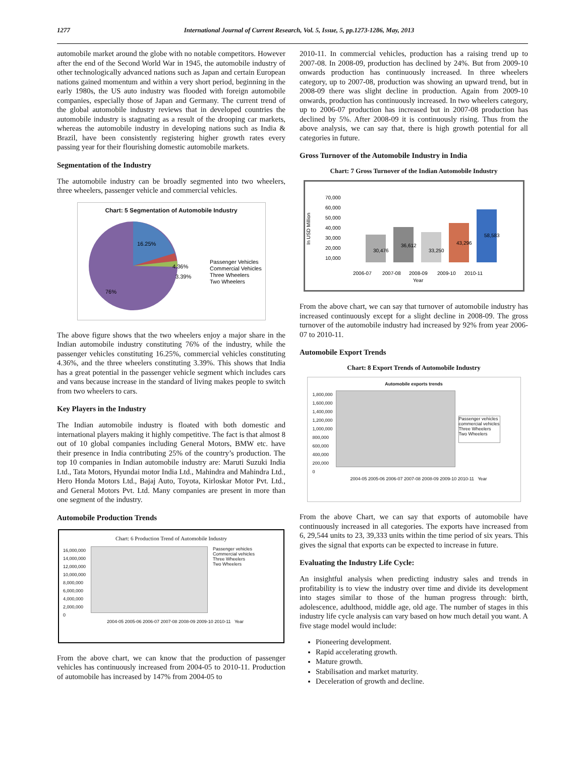1277 International Journal of Current Research, Vol. 5, Issue, 5, pp.1273-1286, May, 2013
automobile market around the globe with no notable competitors. However after the end of the Second World War in 1945, the automobile industry of other technologically advanced nations such as Japan and certain European nations gained momentum and within a very short period, beginning in the early 1980s, the US auto industry was flooded with foreign automobile companies, especially those of Japan and Germany. The current trend of the global automobile industry reviews that in developed countries the automobile industry is stagnating as a result of the drooping car markets, whereas the automobile industry in developing nations such as India & Brazil, have been consistently registering higher growth rates every passing year for their flourishing domestic automobile markets.
Segmentation of the Industry
The automobile industry can be broadly segmented into two wheelers, three wheelers, passenger vehicle and commercial vehicles.
Chart: 5 Segmentation of Automobile Industry
16.25%
4.36%
3.39%
76%
Passenger Vehicles
Commercial Vehicles
Three Wheelers
Two Wheelers
The above figure shows that the two wheelers enjoy a major share in the Indian automobile industry constituting 76% of the industry, while the passenger vehicles constituting 16.25%, commercial vehicles constituting 4.36%, and the three wheelers constituting 3.39%. This shows that India has a great potential in the passenger vehicle segment which includes cars and vans because increase in the standard of living makes people to switch from two wheelers to cars.
Key Players in the Industry
The Indian automobile industry is floated with both domestic and international players making it highly competitive. The fact is that almost 8 out of 10 global companies including General Motors, BMW etc. have their presence in India contributing 25% of the country’s production. The top 10 companies in Indian automobile industry are: Maruti Suzuki India Ltd., Tata Motors, Hyundai motor India Ltd., Mahindra and Mahindra Ltd., Hero Honda Motors Ltd., Bajaj Auto, Toyota, Kirloskar Motor Pvt. Ltd., and General Motors Pvt. Ltd. Many companies are present in more than one segment of the industry.
Automobile Production Trends
Chart: 6 Production Trend of Automobile Industry
16,000,000
14,000,000
12,000,000
10,000,000
8,000,000
6,000,000
4,000,000
2,000,000
0
Passenger vehicles
Commercial vehicles
Three Wheelers
Two Wheelers
2004-05 2005-06 2006-07 2007-08 2008-09 2009-10 2010-11 Year
From the above chart, we can know that the production of passenger vehicles has continuously increased from 2004-05 to 2010-11. Production of automobile has increased by 147% from 2004-05 to
2010-11. In commercial vehicles, production has a raising trend up to 2007-08. In 2008-09, production has declined by 24%. But from 2009-10 onwards production has continuously increased. In three wheelers category, up to 2007-08, production was showing an upward trend, but in 2008-09 there was slight decline in production. Again from 2009-10 onwards, production has continuously increased. In two wheelers category, up to 2006-07 production has increased but in 2007-08 production has declined by 5%. After 2008-09 it is continuously rising. Thus from the above analysis, we can say that, there is high growth potential for all categories in future.
Gross Turnover of the Automobile Industry in India
Chart: 7 Gross Turnover of the Indian Automobile Industry
70,000
60,000
50,000
40,000
30,000
20,000
10,000
In USD Million
30,476
36,612
33,250
43,296
58,583
2006-07
2007-08
2008-09
2009-10
2010-11
Year
From the above chart, we can say that turnover of automobile industry has increased continuously except for a slight decline in 2008-09. The gross turnover of the automobile industry had increased by 92% from year 2006-07 to 2010-11.
Automobile Export Trends
Chart: 8 Export Trends of Automobile Industry
Automobile exports trends
1,800,000
1,600,000
1,400,000
1,200,000
1,000,000
800,000
600,000
400,000
200,000
0
Passenger vehicles
commercial vehicles
Three Wheelers
Two Wheelers
2004-05 2005-06 2006-07 2007-08 2008-09 2009-10 2010-11 Year
From the above Chart, we can say that exports of automobile have continuously increased in all categories. The exports have increased from 6, 29,544 units to 23, 39,333 units within the time period of six years. This gives the signal that exports can be expected to increase in future.
Evaluating the Industry Life Cycle:
An insightful analysis when predicting industry sales and trends in profitability is to view the industry over time and divide its development into stages similar to those of the human progress through: birth, adolescence, adulthood, middle age, old age. The number of stages in this industry life cycle analysis can vary based on how much detail you want. A five stage model would include:
Pioneering development.
Rapid accelerating growth.
Mature growth.
Stabilisation and market maturity.
Deceleration of growth and decline.